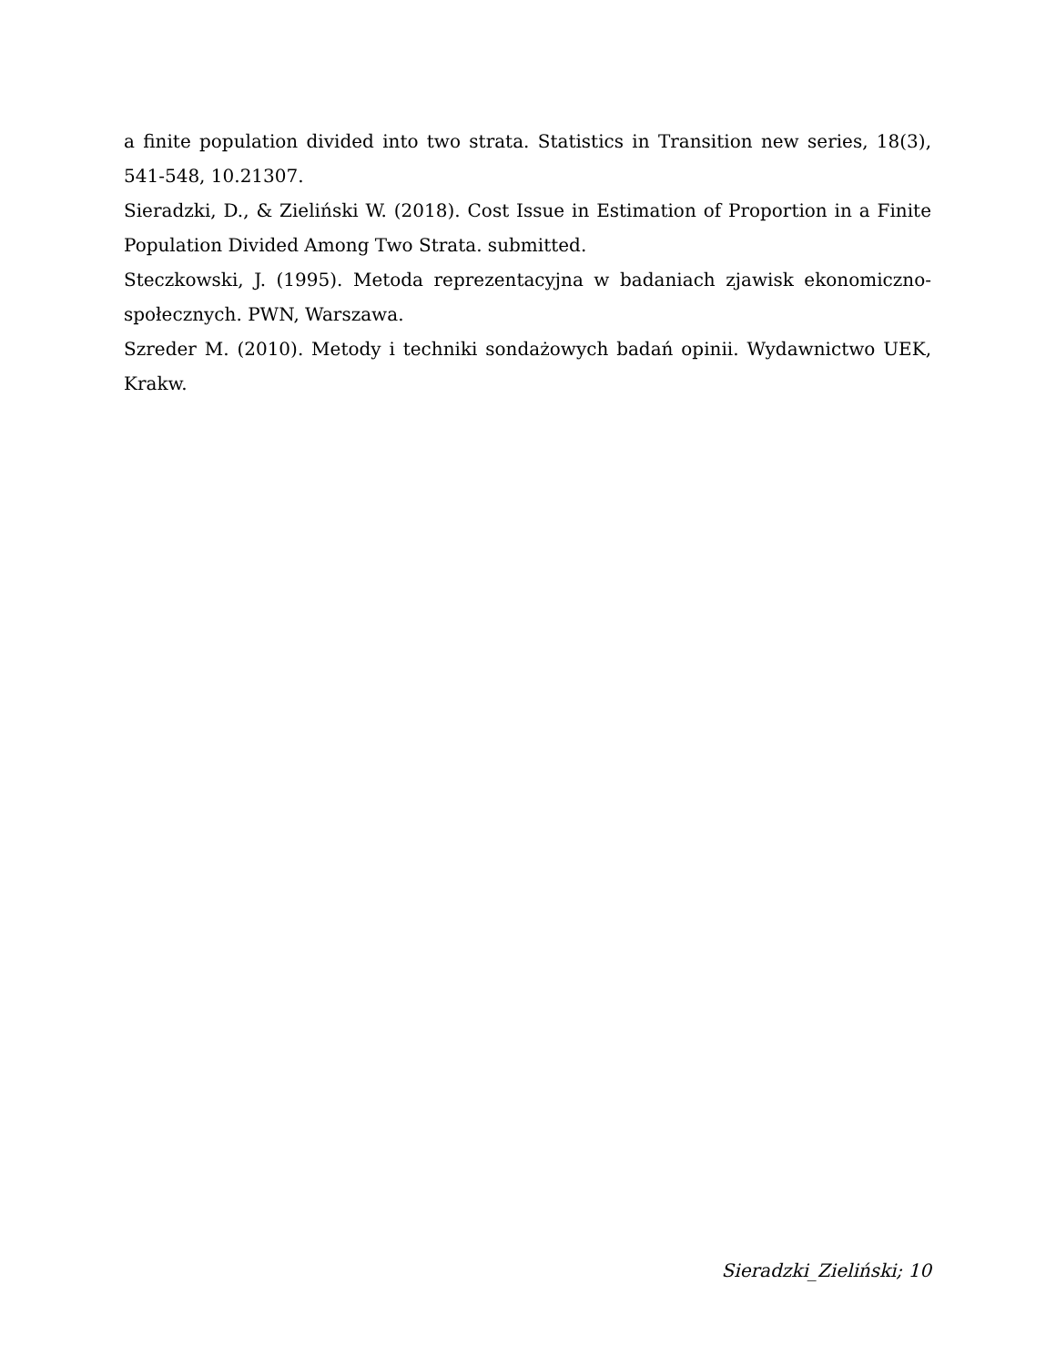a finite population divided into two strata. Statistics in Transition new series, 18(3), 541-548, 10.21307.
Sieradzki, D., & Zieliński W. (2018). Cost Issue in Estimation of Proportion in a Finite Population Divided Among Two Strata. submitted.
Steczkowski, J. (1995). Metoda reprezentacyjna w badaniach zjawisk ekonomiczno-społecznych. PWN, Warszawa.
Szreder M. (2010). Metody i techniki sondażowych badań opinii. Wydawnictwo UEK, Krakw.
Sieradzki_Zieliński; 10